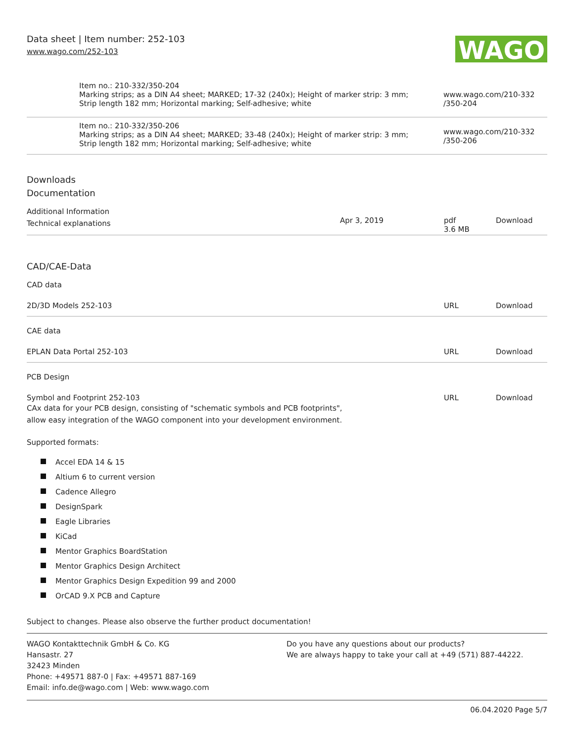Data sheet | Item number: 252-103
www.wago.com/252-103
WAGO
| | Item no.: 210-332/350-204 Marking strips; as a DIN A4 sheet; MARKED; 17-32 (240x); Height of marker strip: 3 mm; Strip length 182 mm; Horizontal marking; Self-adhesive; white | www.wago.com/210-332 /350-204 |
| | Item no.: 210-332/350-206 Marking strips; as a DIN A4 sheet; MARKED; 33-48 (240x); Height of marker strip: 3 mm; Strip length 182 mm; Horizontal marking; Self-adhesive; white | www.wago.com/210-332 /350-206 |
Downloads
Documentation
Additional Information
| Technical explanations | Apr 3, 2019 | pdf 3.6 MB | Download |
CAD/CAE-Data
CAD data
| 2D/3D Models 252-103 | URL | Download |
CAE data
| EPLAN Data Portal 252-103 | URL | Download |
PCB Design
| Symbol and Footprint 252-103 CAx data for your PCB design, consisting of "schematic symbols and PCB footprints", allow easy integration of the WAGO component into your development environment. | URL | Download |
Supported formats:
Accel EDA 14 & 15
Altium 6 to current version
Cadence Allegro
DesignSpark
Eagle Libraries
KiCad
Mentor Graphics BoardStation
Mentor Graphics Design Architect
Mentor Graphics Design Expedition 99 and 2000
OrCAD 9.X PCB and Capture
Subject to changes. Please also observe the further product documentation!
WAGO Kontakttechnik GmbH & Co. KG
Hansastr. 27
32423 Minden
Phone: +49571 887-0 | Fax: +49571 887-169
Email: info.de@wago.com | Web: www.wago.com
Do you have any questions about our products?
We are always happy to take your call at +49 (571) 887-44222.
06.04.2020 Page 5/7